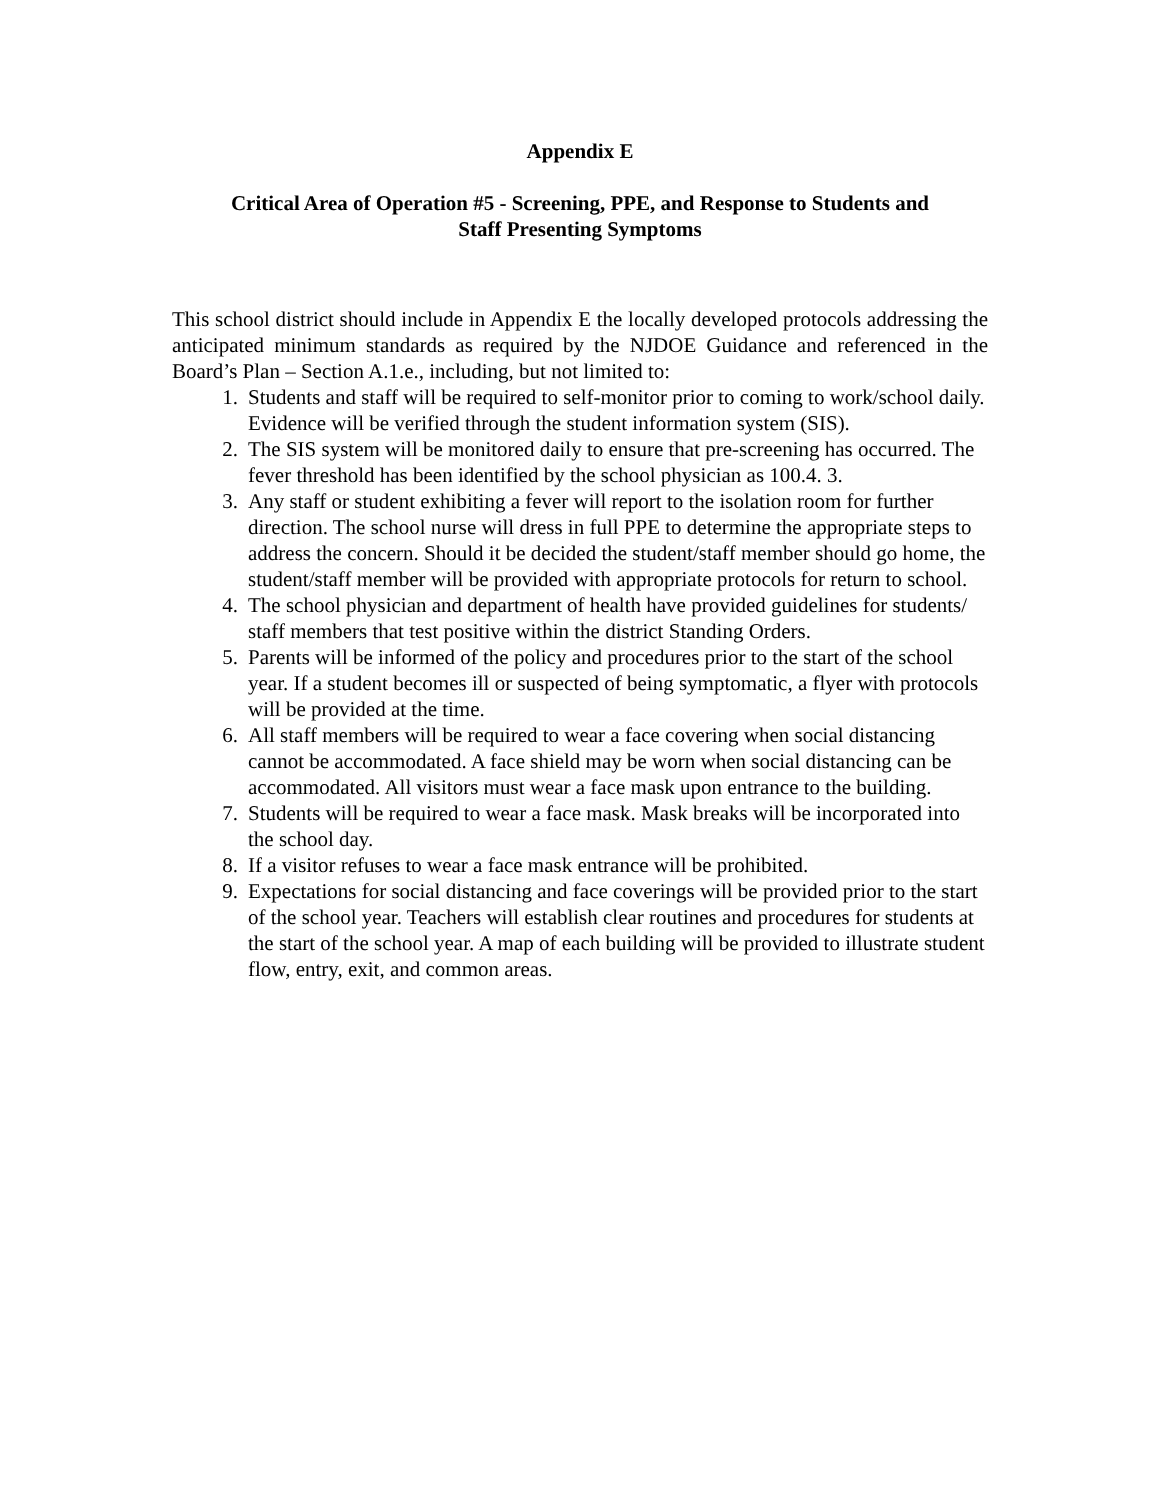Appendix E
Critical Area of Operation #5 - Screening, PPE, and Response to Students and
Staff Presenting Symptoms
This school district should include in Appendix E the locally developed protocols addressing the anticipated minimum standards as required by the NJDOE Guidance and referenced in the Board’s Plan – Section A.1.e., including, but not limited to:
1. Students and staff will be required to self-monitor prior to coming to work/school daily. Evidence will be verified through the student information system (SIS).
2. The SIS system will be monitored daily to ensure that pre-screening has occurred. The fever threshold has been identified by the school physician as 100.4. 3.
3. Any staff or student exhibiting a fever will report to the isolation room for further direction. The school nurse will dress in full PPE to determine the appropriate steps to address the concern. Should it be decided the student/staff member should go home, the student/staff member will be provided with appropriate protocols for return to school.
4. The school physician and department of health have provided guidelines for students/ staff members that test positive within the district Standing Orders.
5. Parents will be informed of the policy and procedures prior to the start of the school year. If a student becomes ill or suspected of being symptomatic, a flyer with protocols will be provided at the time.
6. All staff members will be required to wear a face covering when social distancing cannot be accommodated. A face shield may be worn when social distancing can be accommodated. All visitors must wear a face mask upon entrance to the building.
7. Students will be required to wear a face mask. Mask breaks will be incorporated into the school day.
8. If a visitor refuses to wear a face mask entrance will be prohibited.
9. Expectations for social distancing and face coverings will be provided prior to the start of the school year. Teachers will establish clear routines and procedures for students at the start of the school year. A map of each building will be provided to illustrate student flow, entry, exit, and common areas.